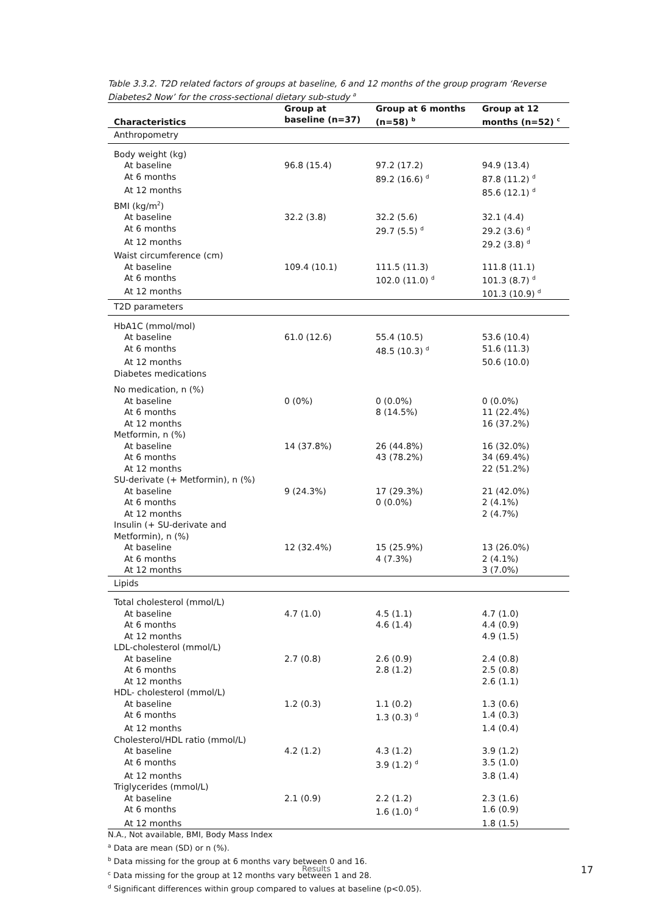Table 3.3.2. T2D related factors of groups at baseline, 6 and 12 months of the group program ‘Reverse Diabetes2 Now’ for the cross-sectional dietary sub-study <sup>a</sup>
| Characteristics | Group at baseline (n=37) | Group at 6 months (n=58) <sup>b</sup> | Group at 12 months (n=52) <sup>c</sup> |
| --- | --- | --- | --- |
| Anthropometry | | | |
| Body weight (kg) | | | |
| At baseline | 96.8 (15.4) | 97.2 (17.2) | 94.9 (13.4) |
| At 6 months | | 89.2 (16.6) <sup>d</sup> | 87.8 (11.2) <sup>d</sup> |
| At 12 months | | | 85.6 (12.1) <sup>d</sup> |
| BMI (kg/m<sup>2</sup>) | | | |
| At baseline | 32.2 (3.8) | 32.2 (5.6) | 32.1 (4.4) |
| At 6 months | | 29.7 (5.5) <sup>d</sup> | 29.2 (3.6) <sup>d</sup> |
| At 12 months | | | 29.2 (3.8) <sup>d</sup> |
| Waist circumference (cm) | | | |
| At baseline | 109.4 (10.1) | 111.5 (11.3) | 111.8 (11.1) |
| At 6 months | | 102.0 (11.0) <sup>d</sup> | 101.3 (8.7) <sup>d</sup> |
| At 12 months | | | 101.3 (10.9) <sup>d</sup> |
| T2D parameters | | | |
| HbA1C (mmol/mol) | | | |
| At baseline | 61.0 (12.6) | 55.4 (10.5) | 53.6 (10.4) |
| At 6 months | | 48.5 (10.3) <sup>d</sup> | 51.6 (11.3) |
| At 12 months | | | 50.6 (10.0) |
| Diabetes medications | | | |
| No medication, n (%) | | | |
| At baseline | 0 (0%) | 0 (0.0%) | 0 (0.0%) |
| At 6 months | | 8 (14.5%) | 11 (22.4%) |
| At 12 months | | | 16 (37.2%) |
| Metformin, n (%) | | | |
| At baseline | 14 (37.8%) | 26 (44.8%) | 16 (32.0%) |
| At 6 months | | 43 (78.2%) | 34 (69.4%) |
| At 12 months | | | 22 (51.2%) |
| SU-derivate (+ Metformin), n (%) | | | |
| At baseline | 9 (24.3%) | 17 (29.3%) | 21 (42.0%) |
| At 6 months | | 0 (0.0%) | 2 (4.1%) |
| At 12 months | | | 2 (4.7%) |
| Insulin (+ SU-derivate and Metformin), n (%) | | | |
| At baseline | 12 (32.4%) | 15 (25.9%) | 13 (26.0%) |
| At 6 months | | 4 (7.3%) | 2 (4.1%) |
| At 12 months | | | 3 (7.0%) |
| Lipids | | | |
| Total cholesterol (mmol/L) | | | |
| At baseline | 4.7 (1.0) | 4.5 (1.1) | 4.7 (1.0) |
| At 6 months | | 4.6 (1.4) | 4.4 (0.9) |
| At 12 months | | | 4.9 (1.5) |
| LDL-cholesterol (mmol/L) | | | |
| At baseline | 2.7 (0.8) | 2.6 (0.9) | 2.4 (0.8) |
| At 6 months | | 2.8 (1.2) | 2.5 (0.8) |
| At 12 months | | | 2.6 (1.1) |
| HDL- cholesterol (mmol/L) | | | |
| At baseline | 1.2 (0.3) | 1.1 (0.2) | 1.3 (0.6) |
| At 6 months | | 1.3 (0.3) <sup>d</sup> | 1.4 (0.3) |
| At 12 months | | | 1.4 (0.4) |
| Cholesterol/HDL ratio (mmol/L) | | | |
| At baseline | 4.2 (1.2) | 4.3 (1.2) | 3.9 (1.2) |
| At 6 months | | 3.9 (1.2) <sup>d</sup> | 3.5 (1.0) |
| At 12 months | | | 3.8 (1.4) |
| Triglycerides (mmol/L) | | | |
| At baseline | 2.1 (0.9) | 2.2 (1.2) | 2.3 (1.6) |
| At 6 months | | 1.6 (1.0) <sup>d</sup> | 1.6 (0.9) |
| At 12 months | | | 1.8 (1.5) |
N.A., Not available, BMI, Body Mass Index
<sup>a</sup> Data are mean (SD) or n (%).
<sup>b</sup> Data missing for the group at 6 months vary between 0 and 16.
<sup>c</sup> Data missing for the group at 12 months vary between 1 and 28.
<sup>d</sup> Significant differences within group compared to values at baseline (p<0.05).
Results 17